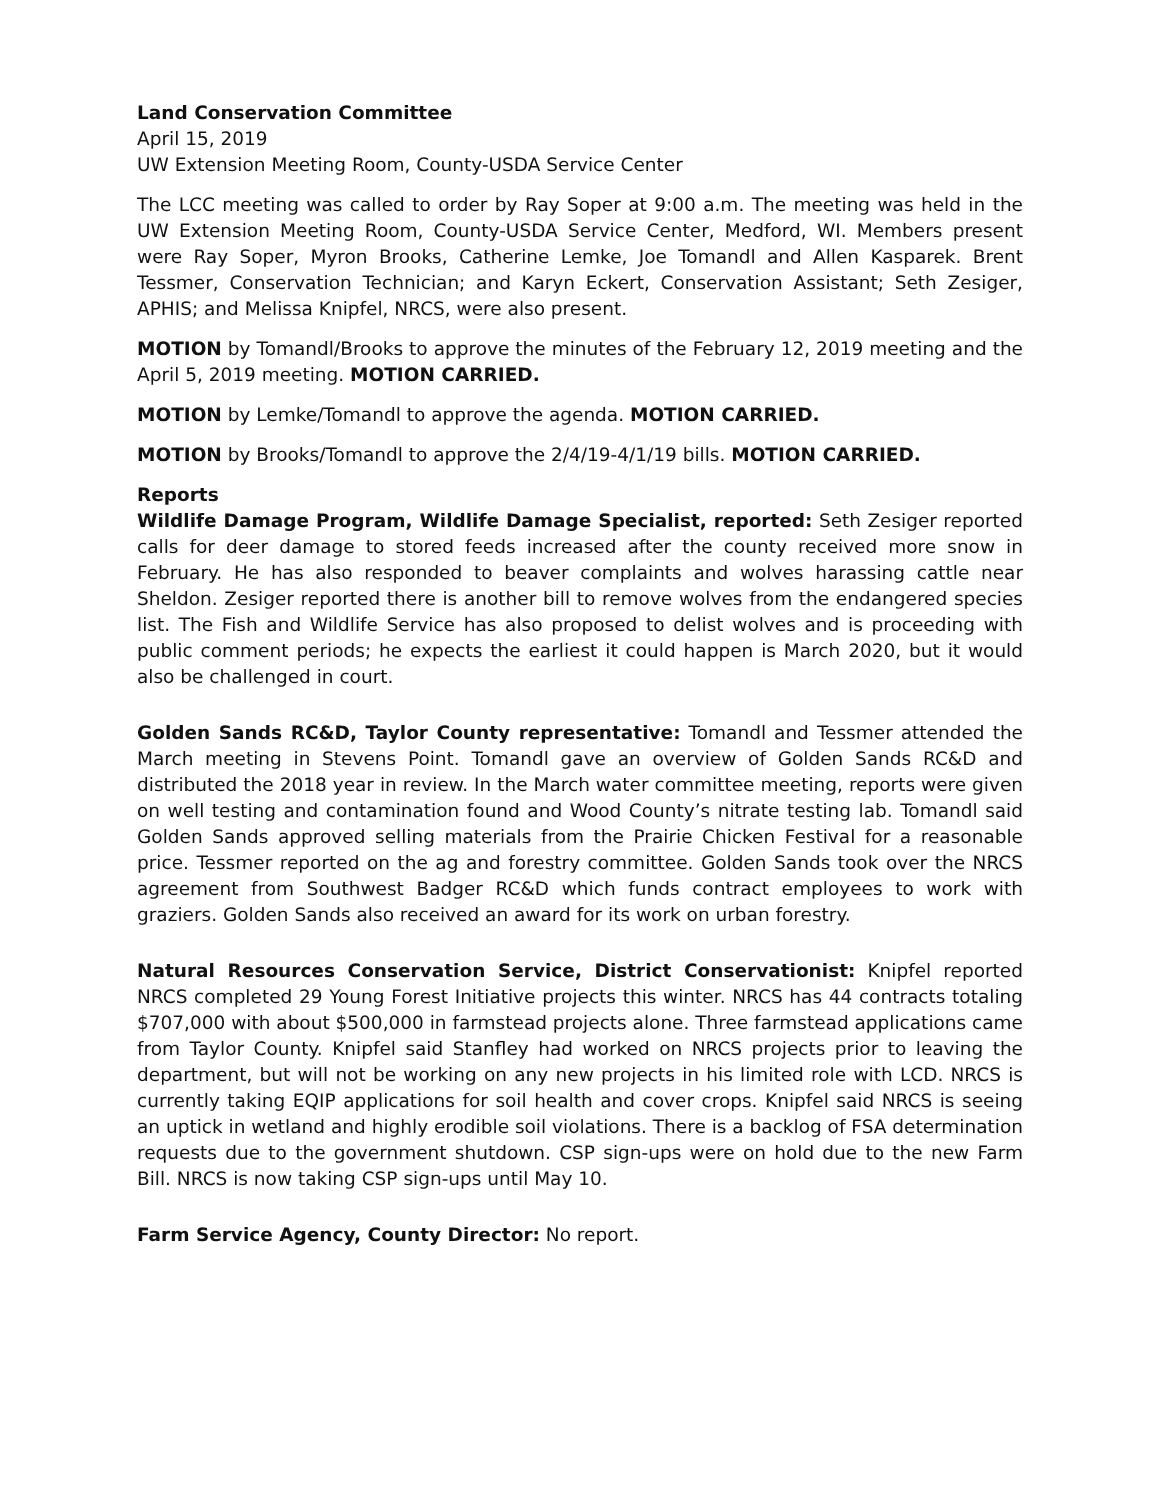Land Conservation Committee
April 15, 2019
UW Extension Meeting Room, County-USDA Service Center
The LCC meeting was called to order by Ray Soper at 9:00 a.m. The meeting was held in the UW Extension Meeting Room, County-USDA Service Center, Medford, WI. Members present were Ray Soper, Myron Brooks, Catherine Lemke, Joe Tomandl and Allen Kasparek. Brent Tessmer, Conservation Technician; and Karyn Eckert, Conservation Assistant; Seth Zesiger, APHIS; and Melissa Knipfel, NRCS, were also present.
MOTION by Tomandl/Brooks to approve the minutes of the February 12, 2019 meeting and the April 5, 2019 meeting. MOTION CARRIED.
MOTION by Lemke/Tomandl to approve the agenda. MOTION CARRIED.
MOTION by Brooks/Tomandl to approve the 2/4/19-4/1/19 bills. MOTION CARRIED.
Reports
Wildlife Damage Program, Wildlife Damage Specialist, reported: Seth Zesiger reported calls for deer damage to stored feeds increased after the county received more snow in February. He has also responded to beaver complaints and wolves harassing cattle near Sheldon. Zesiger reported there is another bill to remove wolves from the endangered species list. The Fish and Wildlife Service has also proposed to delist wolves and is proceeding with public comment periods; he expects the earliest it could happen is March 2020, but it would also be challenged in court.
Golden Sands RC&D, Taylor County representative: Tomandl and Tessmer attended the March meeting in Stevens Point. Tomandl gave an overview of Golden Sands RC&D and distributed the 2018 year in review. In the March water committee meeting, reports were given on well testing and contamination found and Wood County’s nitrate testing lab. Tomandl said Golden Sands approved selling materials from the Prairie Chicken Festival for a reasonable price. Tessmer reported on the ag and forestry committee. Golden Sands took over the NRCS agreement from Southwest Badger RC&D which funds contract employees to work with graziers. Golden Sands also received an award for its work on urban forestry.
Natural Resources Conservation Service, District Conservationist: Knipfel reported NRCS completed 29 Young Forest Initiative projects this winter. NRCS has 44 contracts totaling $707,000 with about $500,000 in farmstead projects alone. Three farmstead applications came from Taylor County. Knipfel said Stanfley had worked on NRCS projects prior to leaving the department, but will not be working on any new projects in his limited role with LCD. NRCS is currently taking EQIP applications for soil health and cover crops. Knipfel said NRCS is seeing an uptick in wetland and highly erodible soil violations. There is a backlog of FSA determination requests due to the government shutdown. CSP sign-ups were on hold due to the new Farm Bill. NRCS is now taking CSP sign-ups until May 10.
Farm Service Agency, County Director: No report.